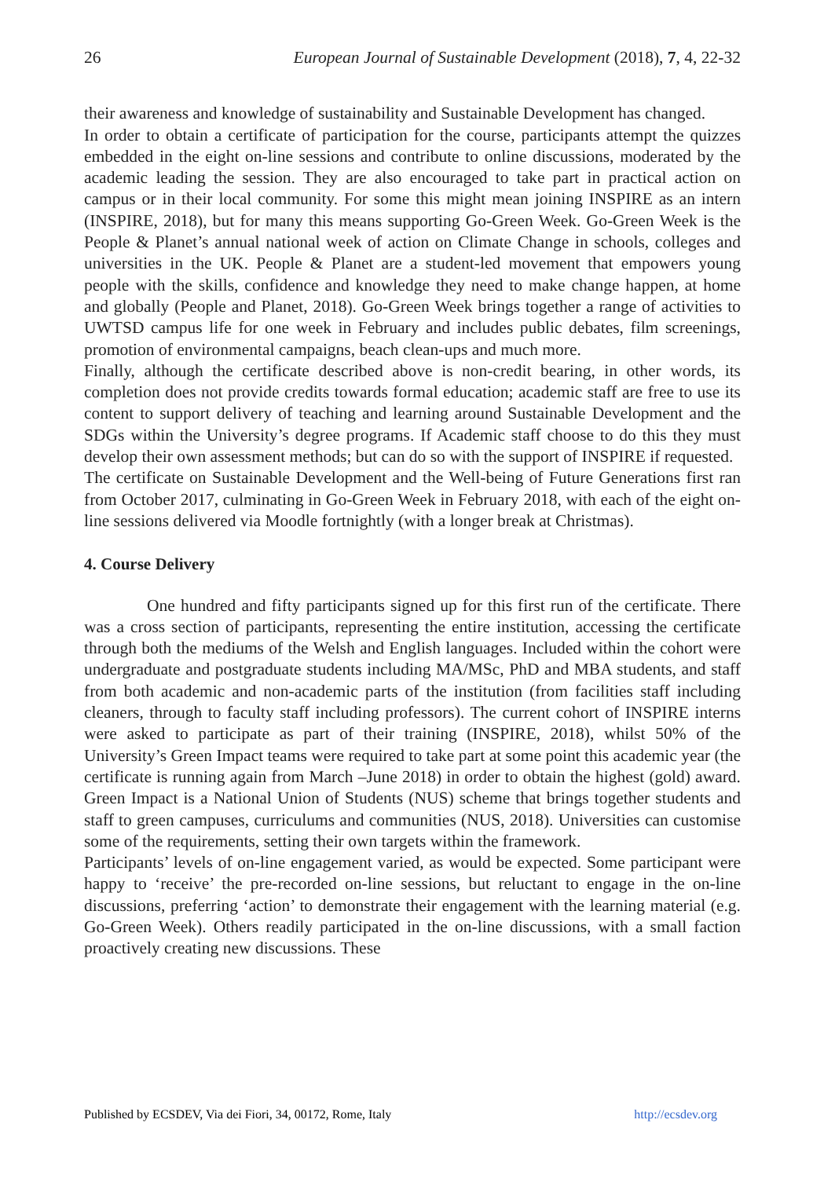26 European Journal of Sustainable Development (2018), 7, 4, 22-32
their awareness and knowledge of sustainability and Sustainable Development has changed.
In order to obtain a certificate of participation for the course, participants attempt the quizzes embedded in the eight on-line sessions and contribute to online discussions, moderated by the academic leading the session. They are also encouraged to take part in practical action on campus or in their local community. For some this might mean joining INSPIRE as an intern (INSPIRE, 2018), but for many this means supporting Go-Green Week. Go-Green Week is the People & Planet’s annual national week of action on Climate Change in schools, colleges and universities in the UK. People & Planet are a student-led movement that empowers young people with the skills, confidence and knowledge they need to make change happen, at home and globally (People and Planet, 2018). Go-Green Week brings together a range of activities to UWTSD campus life for one week in February and includes public debates, film screenings, promotion of environmental campaigns, beach clean-ups and much more.
Finally, although the certificate described above is non-credit bearing, in other words, its completion does not provide credits towards formal education; academic staff are free to use its content to support delivery of teaching and learning around Sustainable Development and the SDGs within the University’s degree programs. If Academic staff choose to do this they must develop their own assessment methods; but can do so with the support of INSPIRE if requested.
The certificate on Sustainable Development and the Well-being of Future Generations first ran from October 2017, culminating in Go-Green Week in February 2018, with each of the eight on-line sessions delivered via Moodle fortnightly (with a longer break at Christmas).
4. Course Delivery
One hundred and fifty participants signed up for this first run of the certificate. There was a cross section of participants, representing the entire institution, accessing the certificate through both the mediums of the Welsh and English languages. Included within the cohort were undergraduate and postgraduate students including MA/MSc, PhD and MBA students, and staff from both academic and non-academic parts of the institution (from facilities staff including cleaners, through to faculty staff including professors). The current cohort of INSPIRE interns were asked to participate as part of their training (INSPIRE, 2018), whilst 50% of the University’s Green Impact teams were required to take part at some point this academic year (the certificate is running again from March –June 2018) in order to obtain the highest (gold) award. Green Impact is a National Union of Students (NUS) scheme that brings together students and staff to green campuses, curriculums and communities (NUS, 2018). Universities can customise some of the requirements, setting their own targets within the framework.
Participants’ levels of on-line engagement varied, as would be expected. Some participant were happy to ‘receive’ the pre-recorded on-line sessions, but reluctant to engage in the on-line discussions, preferring ‘action’ to demonstrate their engagement with the learning material (e.g. Go-Green Week). Others readily participated in the on-line discussions, with a small faction proactively creating new discussions. These
Published by ECSDEV, Via dei Fiori, 34, 00172, Rome, Italy http://ecsdev.org